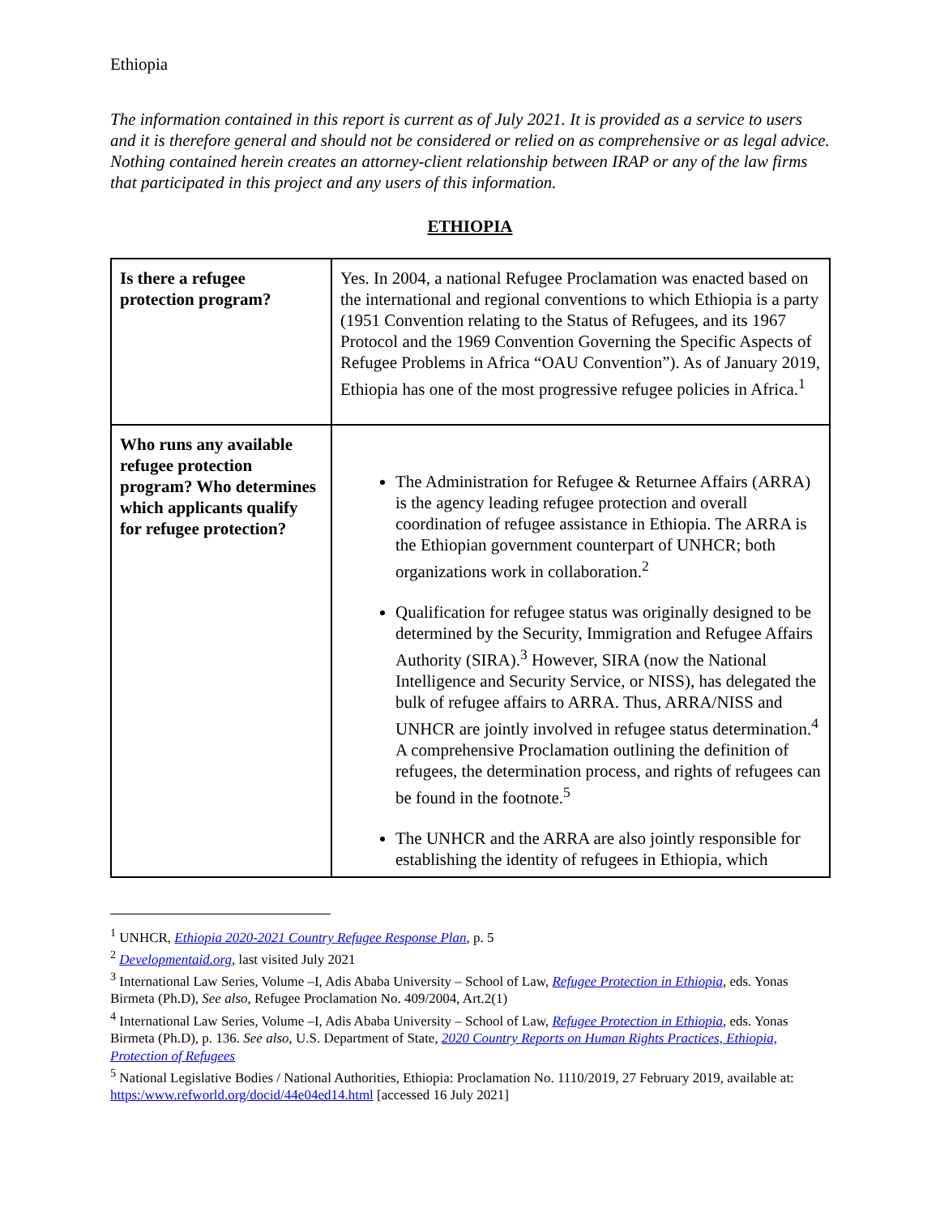Ethiopia
The information contained in this report is current as of July 2021. It is provided as a service to users and it is therefore general and should not be considered or relied on as comprehensive or as legal advice. Nothing contained herein creates an attorney-client relationship between IRAP or any of the law firms that participated in this project and any users of this information.
ETHIOPIA
| Is there a refugee protection program? | Yes. In 2004, a national Refugee Proclamation was enacted based on the international and regional conventions to which Ethiopia is a party (1951 Convention relating to the Status of Refugees, and its 1967 Protocol and the 1969 Convention Governing the Specific Aspects of Refugee Problems in Africa “OAU Convention”). As of January 2019, Ethiopia has one of the most progressive refugee policies in Africa.<sup>1</sup> |
| Who runs any available refugee protection program? Who determines which applicants qualify for refugee protection? | The Administration for Refugee & Returnee Affairs (ARRA) is the agency leading refugee protection and overall coordination of refugee assistance in Ethiopia. The ARRA is the Ethiopian government counterpart of UNHCR; both organizations work in collaboration.<sup>2</sup> Qualification for refugee status was originally designed to be determined by the Security, Immigration and Refugee Affairs Authority (SIRA).<sup>3</sup> However, SIRA (now the National Intelligence and Security Service, or NISS), has delegated the bulk of refugee affairs to ARRA. Thus, ARRA/NISS and UNHCR are jointly involved in refugee status determination.<sup>4</sup> A comprehensive Proclamation outlining the definition of refugees, the determination process, and rights of refugees can be found in the footnote.<sup>5</sup> The UNHCR and the ARRA are also jointly responsible for establishing the identity of refugees in Ethiopia, which |
<sup>1</sup> UNHCR, Ethiopia 2020-2021 Country Refugee Response Plan, p. 5
<sup>2</sup> Developmentaid.org, last visited July 2021
<sup>3</sup> International Law Series, Volume –I, Adis Ababa University – School of Law, Refugee Protection in Ethiopia, eds. Yonas Birmeta (Ph.D), See also, Refugee Proclamation No. 409/2004, Art.2(1)
<sup>4</sup> International Law Series, Volume –I, Adis Ababa University – School of Law, Refugee Protection in Ethiopia, eds. Yonas Birmeta (Ph.D), p. 136. See also, U.S. Department of State, 2020 Country Reports on Human Rights Practices, Ethiopia, Protection of Refugees
<sup>5</sup> National Legislative Bodies / National Authorities, Ethiopia: Proclamation No. 1110/2019, 27 February 2019, available at: https:/www.refworld.org/docid/44e04ed14.html [accessed 16 July 2021]